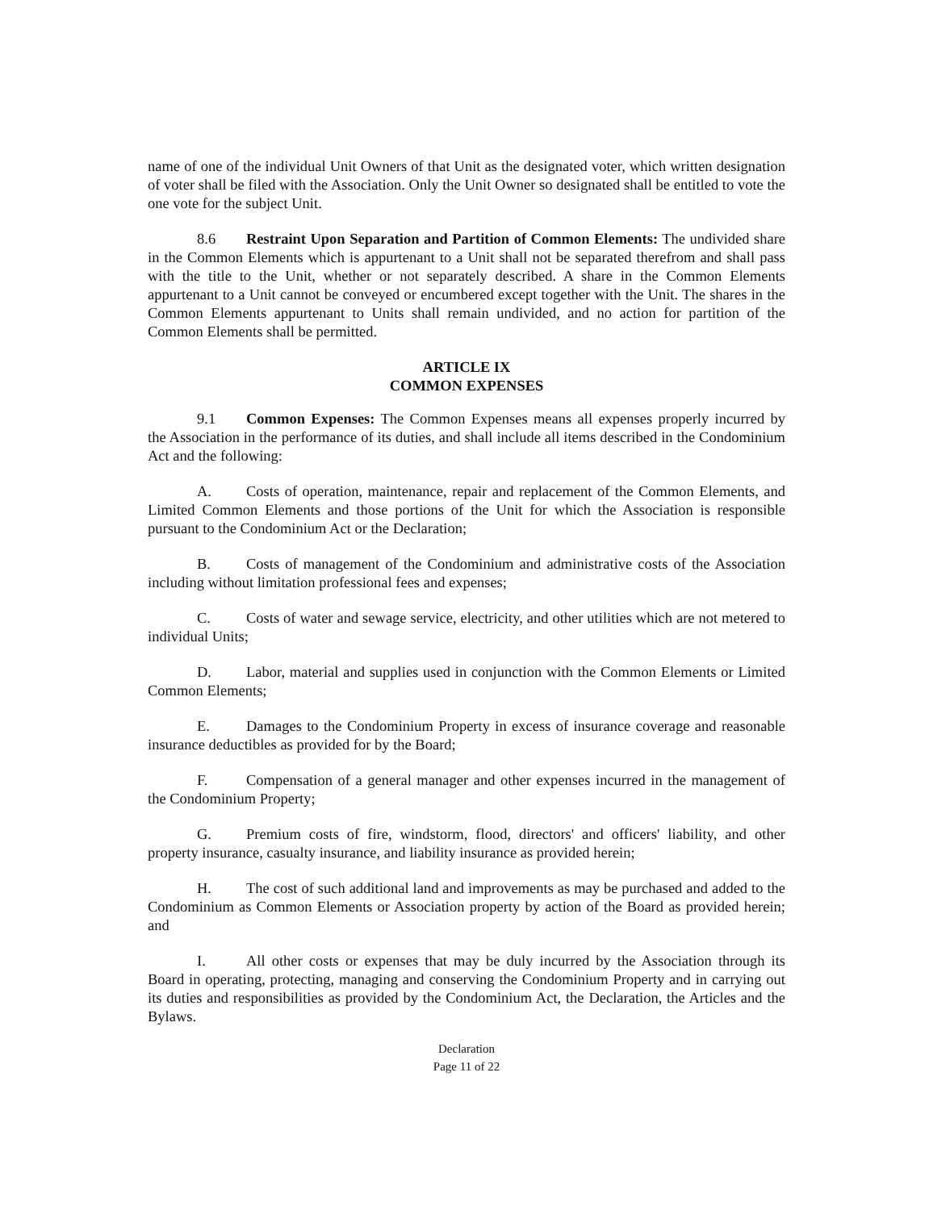name of one of the individual Unit Owners of that Unit as the designated voter, which written designation of voter shall be filed with the Association. Only the Unit Owner so designated shall be entitled to vote the one vote for the subject Unit.
8.6 Restraint Upon Separation and Partition of Common Elements: The undivided share in the Common Elements which is appurtenant to a Unit shall not be separated therefrom and shall pass with the title to the Unit, whether or not separately described. A share in the Common Elements appurtenant to a Unit cannot be conveyed or encumbered except together with the Unit. The shares in the Common Elements appurtenant to Units shall remain undivided, and no action for partition of the Common Elements shall be permitted.
ARTICLE IX
COMMON EXPENSES
9.1 Common Expenses: The Common Expenses means all expenses properly incurred by the Association in the performance of its duties, and shall include all items described in the Condominium Act and the following:
A. Costs of operation, maintenance, repair and replacement of the Common Elements, and Limited Common Elements and those portions of the Unit for which the Association is responsible pursuant to the Condominium Act or the Declaration;
B. Costs of management of the Condominium and administrative costs of the Association including without limitation professional fees and expenses;
C. Costs of water and sewage service, electricity, and other utilities which are not metered to individual Units;
D. Labor, material and supplies used in conjunction with the Common Elements or Limited Common Elements;
E. Damages to the Condominium Property in excess of insurance coverage and reasonable insurance deductibles as provided for by the Board;
F. Compensation of a general manager and other expenses incurred in the management of the Condominium Property;
G. Premium costs of fire, windstorm, flood, directors' and officers' liability, and other property insurance, casualty insurance, and liability insurance as provided herein;
H. The cost of such additional land and improvements as may be purchased and added to the Condominium as Common Elements or Association property by action of the Board as provided herein; and
I. All other costs or expenses that may be duly incurred by the Association through its Board in operating, protecting, managing and conserving the Condominium Property and in carrying out its duties and responsibilities as provided by the Condominium Act, the Declaration, the Articles and the Bylaws.
Declaration
Page 11 of 22